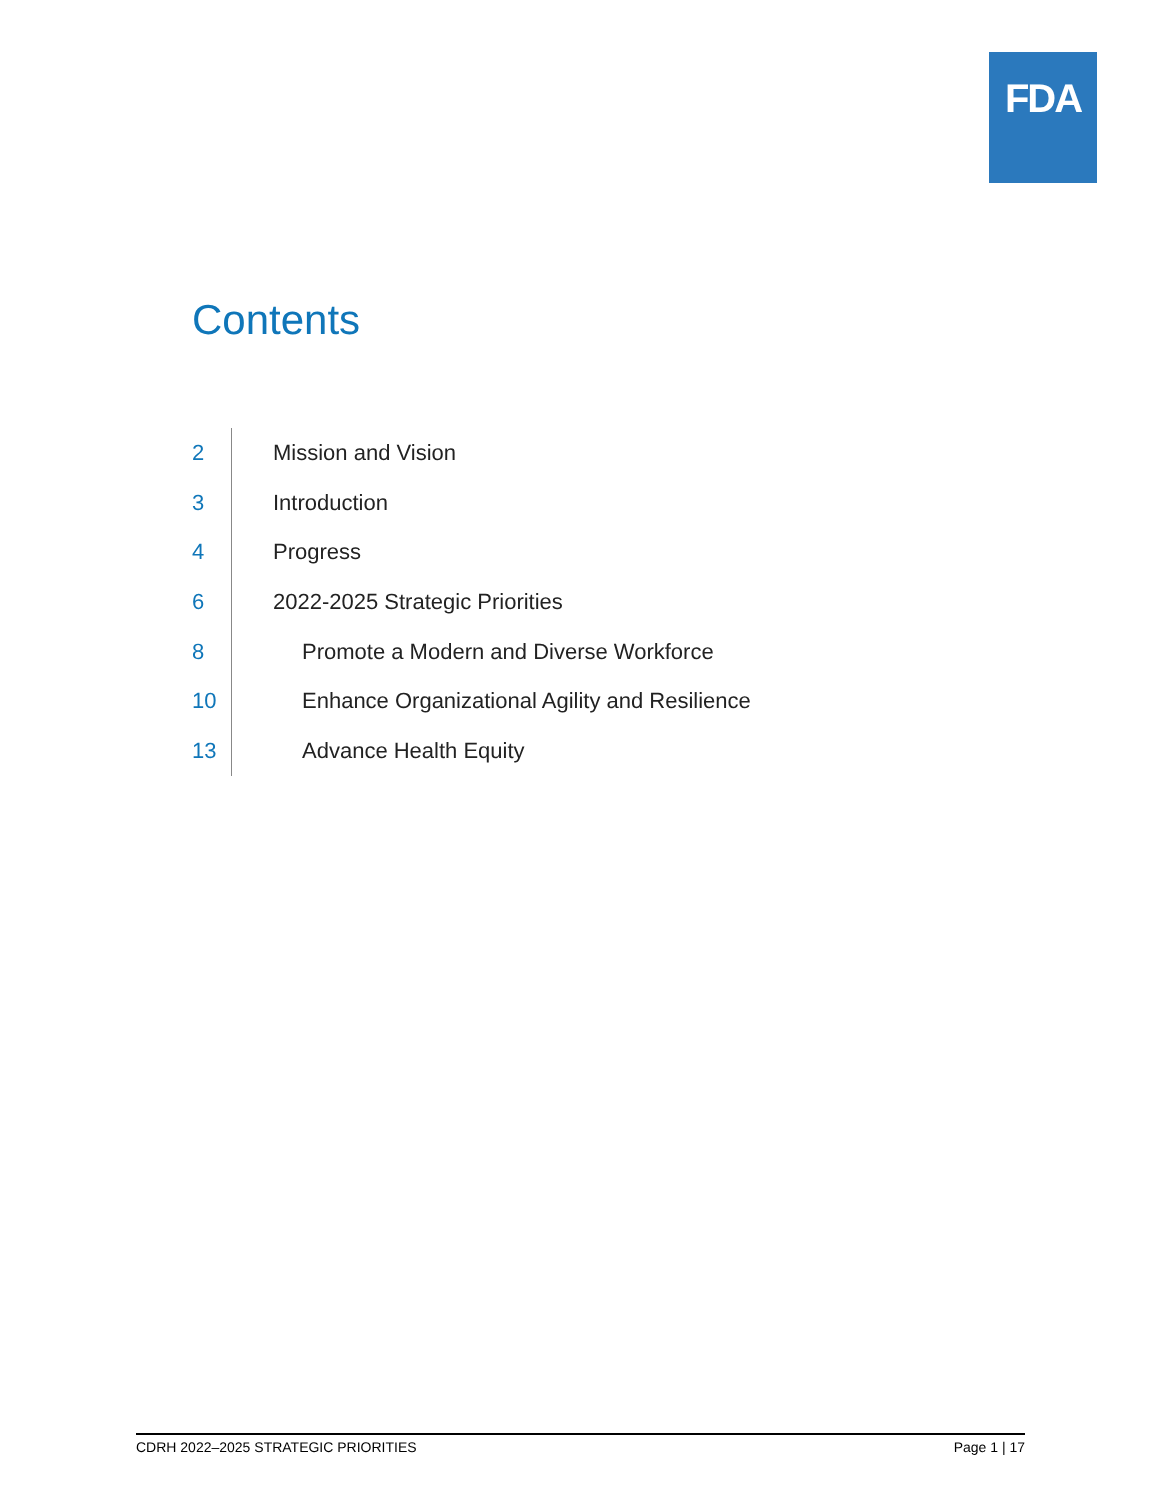FDA
Contents
2
Mission and Vision
3
Introduction
4
Progress
6
2022-2025 Strategic Priorities
8
Promote a Modern and Diverse Workforce
10
Enhance Organizational Agility and Resilience
13
Advance Health Equity
CDRH 2022–2025 STRATEGIC PRIORITIES Page 1 | 17